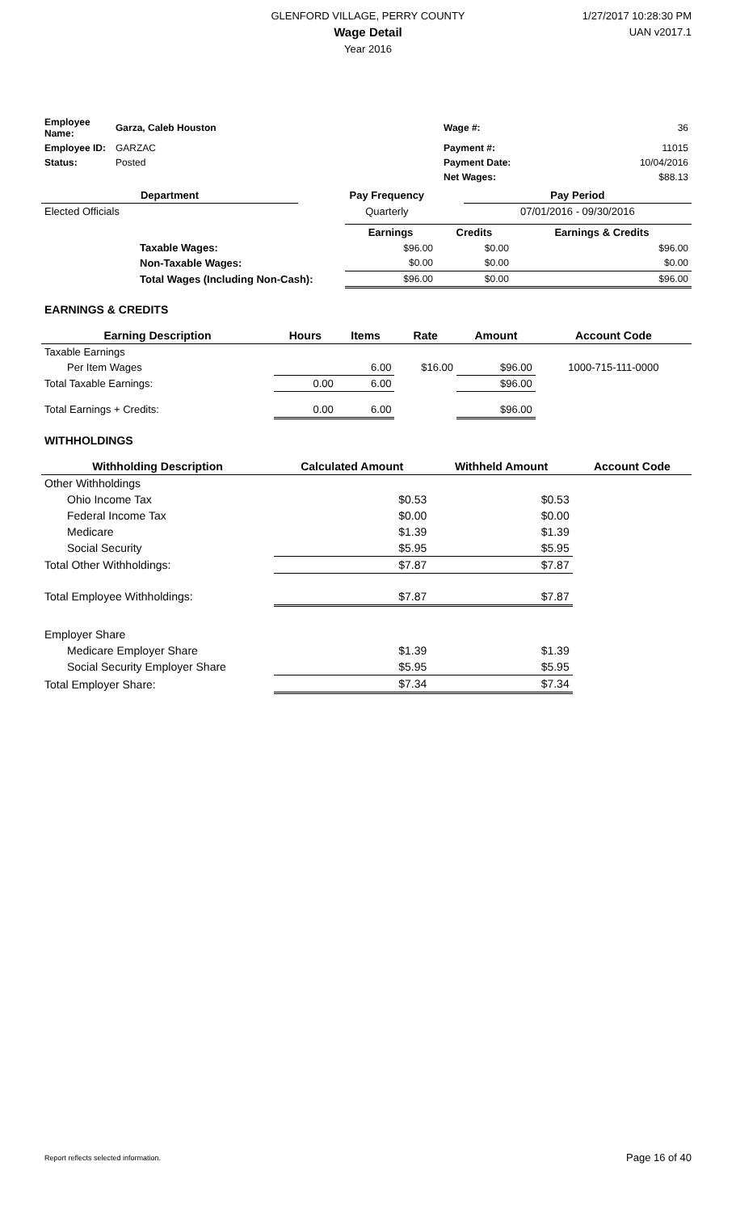GLENFORD VILLAGE, PERRY COUNTY
Wage Detail
Year 2016
1/27/2017 10:28:30 PM
UAN v2017.1
| Employee Name: | Garza, Caleb Houston | | Wage #: | 36 |
| Employee ID: | GARZAC | | Payment #: | 11015 |
| Status: | Posted | | Payment Date: | 10/04/2016 |
| | | | Net Wages: | $88.13 |
| Department | | Pay Frequency | Pay Period |
| --- | --- | --- | --- |
| Elected Officials | | Quarterly | 07/01/2016 - 09/30/2016 |
| | | Earnings | Credits | Earnings & Credits |
| | Taxable Wages: | $96.00 | $0.00 | $96.00 |
| | Non-Taxable Wages: | $0.00 | $0.00 | $0.00 |
| | Total Wages (Including Non-Cash): | $96.00 | $0.00 | $96.00 |
EARNINGS & CREDITS
| Earning Description | Hours | Items | Rate | Amount | Account Code |
| --- | --- | --- | --- | --- | --- |
| Taxable Earnings | | | | | |
| Per Item Wages | | 6.00 | $16.00 | $96.00 | 1000-715-111-0000 |
| Total Taxable Earnings: | 0.00 | 6.00 | | $96.00 | |
| Total Earnings + Credits: | 0.00 | 6.00 | | $96.00 | |
WITHHOLDINGS
| Withholding Description | Calculated Amount | Withheld Amount | Account Code |
| --- | --- | --- | --- |
| Other Withholdings | | | |
| Ohio Income Tax | $0.53 | $0.53 | |
| Federal Income Tax | $0.00 | $0.00 | |
| Medicare | $1.39 | $1.39 | |
| Social Security | $5.95 | $5.95 | |
| Total Other Withholdings: | $7.87 | $7.87 | |
| Total Employee Withholdings: | $7.87 | $7.87 | |
| Employer Share | | | |
| Medicare Employer Share | $1.39 | $1.39 | |
| Social Security Employer Share | $5.95 | $5.95 | |
| Total Employer Share: | $7.34 | $7.34 | |
Report reflects selected information. Page 16 of 40